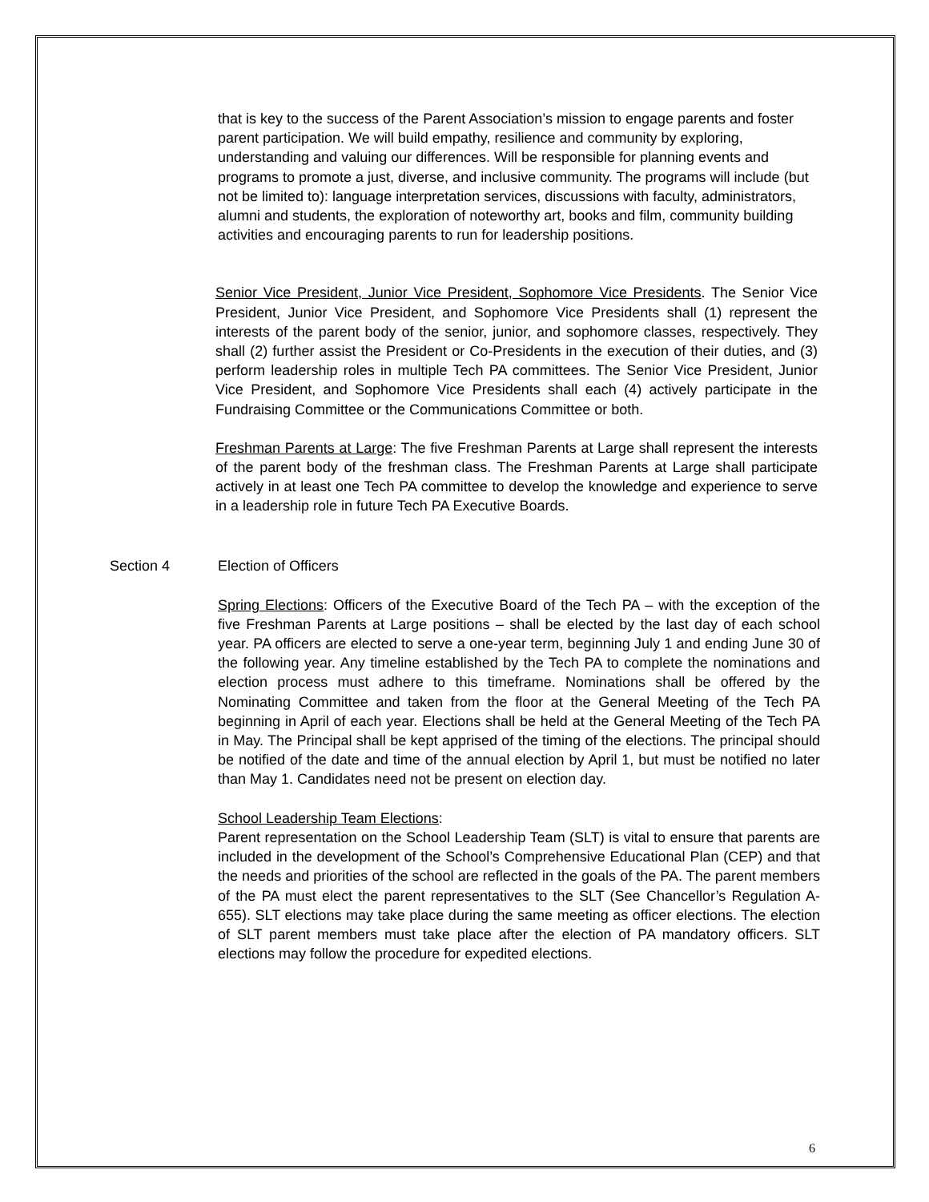that is key to the success of the Parent Association’s mission to engage parents and foster parent participation. We will build empathy, resilience and community by exploring, understanding and valuing our differences. Will be responsible for planning events and programs to promote a just, diverse, and inclusive community. The programs will include (but not be limited to): language interpretation services, discussions with faculty, administrators, alumni and students, the exploration of noteworthy art, books and film, community building activities and encouraging parents to run for leadership positions.
Senior Vice President, Junior Vice President, Sophomore Vice Presidents. The Senior Vice President, Junior Vice President, and Sophomore Vice Presidents shall (1) represent the interests of the parent body of the senior, junior, and sophomore classes, respectively. They shall (2) further assist the President or Co-Presidents in the execution of their duties, and (3) perform leadership roles in multiple Tech PA committees. The Senior Vice President, Junior Vice President, and Sophomore Vice Presidents shall each (4) actively participate in the Fundraising Committee or the Communications Committee or both.
Freshman Parents at Large: The five Freshman Parents at Large shall represent the interests of the parent body of the freshman class. The Freshman Parents at Large shall participate actively in at least one Tech PA committee to develop the knowledge and experience to serve in a leadership role in future Tech PA Executive Boards.
Section 4 Election of Officers
Spring Elections: Officers of the Executive Board of the Tech PA – with the exception of the five Freshman Parents at Large positions – shall be elected by the last day of each school year. PA officers are elected to serve a one-year term, beginning July 1 and ending June 30 of the following year. Any timeline established by the Tech PA to complete the nominations and election process must adhere to this timeframe. Nominations shall be offered by the Nominating Committee and taken from the floor at the General Meeting of the Tech PA beginning in April of each year. Elections shall be held at the General Meeting of the Tech PA in May. The Principal shall be kept apprised of the timing of the elections. The principal should be notified of the date and time of the annual election by April 1, but must be notified no later than May 1. Candidates need not be present on election day.
School Leadership Team Elections:
Parent representation on the School Leadership Team (SLT) is vital to ensure that parents are included in the development of the School’s Comprehensive Educational Plan (CEP) and that the needs and priorities of the school are reflected in the goals of the PA. The parent members of the PA must elect the parent representatives to the SLT (See Chancellor’s Regulation A-655). SLT elections may take place during the same meeting as officer elections. The election of SLT parent members must take place after the election of PA mandatory officers. SLT elections may follow the procedure for expedited elections.
6